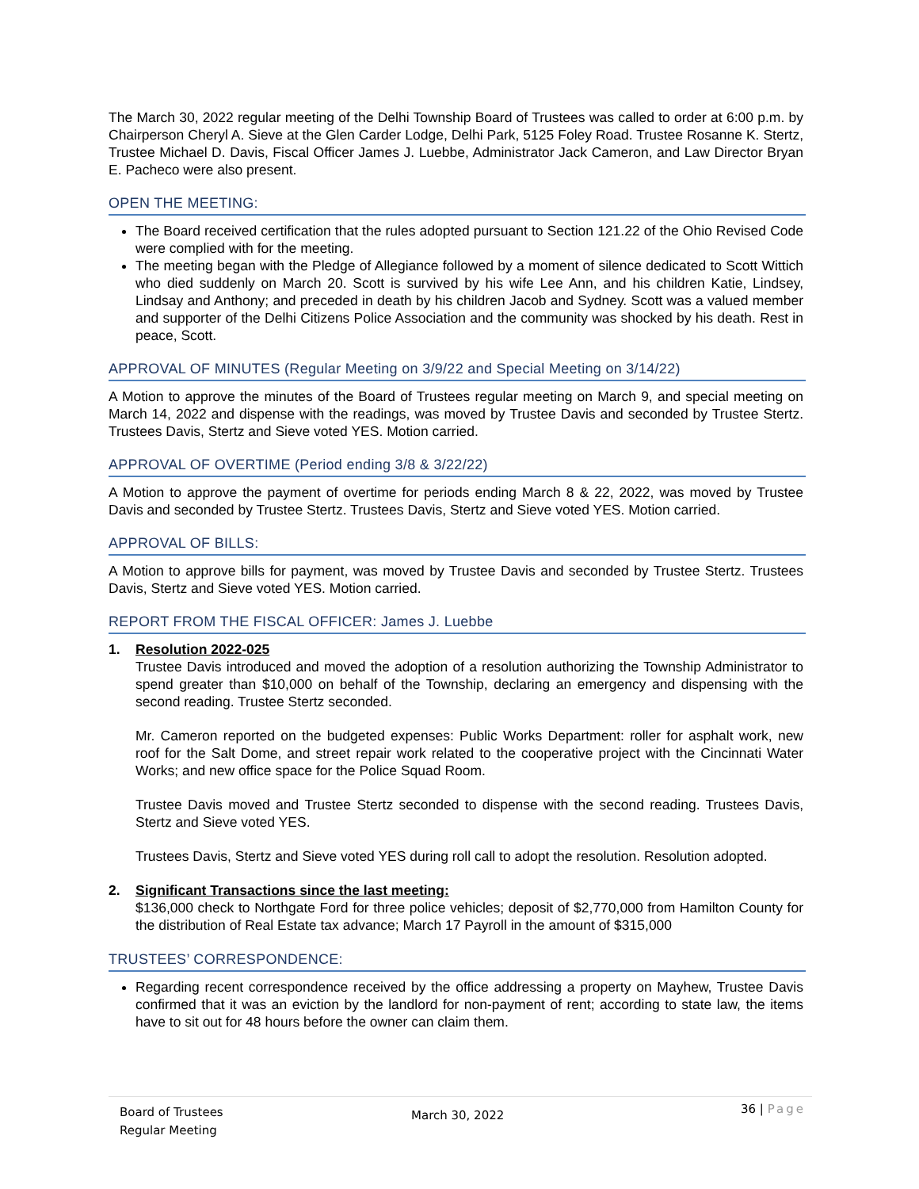The March 30, 2022 regular meeting of the Delhi Township Board of Trustees was called to order at 6:00 p.m. by Chairperson Cheryl A. Sieve at the Glen Carder Lodge, Delhi Park, 5125 Foley Road. Trustee Rosanne K. Stertz, Trustee Michael D. Davis, Fiscal Officer James J. Luebbe, Administrator Jack Cameron, and Law Director Bryan E. Pacheco were also present.
OPEN THE MEETING:
The Board received certification that the rules adopted pursuant to Section 121.22 of the Ohio Revised Code were complied with for the meeting.
The meeting began with the Pledge of Allegiance followed by a moment of silence dedicated to Scott Wittich who died suddenly on March 20. Scott is survived by his wife Lee Ann, and his children Katie, Lindsey, Lindsay and Anthony; and preceded in death by his children Jacob and Sydney. Scott was a valued member and supporter of the Delhi Citizens Police Association and the community was shocked by his death. Rest in peace, Scott.
APPROVAL OF MINUTES (Regular Meeting on 3/9/22 and Special Meeting on 3/14/22)
A Motion to approve the minutes of the Board of Trustees regular meeting on March 9, and special meeting on March 14, 2022 and dispense with the readings, was moved by Trustee Davis and seconded by Trustee Stertz. Trustees Davis, Stertz and Sieve voted YES. Motion carried.
APPROVAL OF OVERTIME (Period ending 3/8 & 3/22/22)
A Motion to approve the payment of overtime for periods ending March 8 & 22, 2022, was moved by Trustee Davis and seconded by Trustee Stertz. Trustees Davis, Stertz and Sieve voted YES. Motion carried.
APPROVAL OF BILLS:
A Motion to approve bills for payment, was moved by Trustee Davis and seconded by Trustee Stertz. Trustees Davis, Stertz and Sieve voted YES. Motion carried.
REPORT FROM THE FISCAL OFFICER: James J. Luebbe
1. Resolution 2022-025
Trustee Davis introduced and moved the adoption of a resolution authorizing the Township Administrator to spend greater than $10,000 on behalf of the Township, declaring an emergency and dispensing with the second reading. Trustee Stertz seconded.
Mr. Cameron reported on the budgeted expenses: Public Works Department: roller for asphalt work, new roof for the Salt Dome, and street repair work related to the cooperative project with the Cincinnati Water Works; and new office space for the Police Squad Room.
Trustee Davis moved and Trustee Stertz seconded to dispense with the second reading. Trustees Davis, Stertz and Sieve voted YES.
Trustees Davis, Stertz and Sieve voted YES during roll call to adopt the resolution. Resolution adopted.
2. Significant Transactions since the last meeting:
$136,000 check to Northgate Ford for three police vehicles; deposit of $2,770,000 from Hamilton County for the distribution of Real Estate tax advance; March 17 Payroll in the amount of $315,000
TRUSTEES’ CORRESPONDENCE:
Regarding recent correspondence received by the office addressing a property on Mayhew, Trustee Davis confirmed that it was an eviction by the landlord for non-payment of rent; according to state law, the items have to sit out for 48 hours before the owner can claim them.
Board of Trustees
Regular Meeting
March 30, 2022
36 | Page